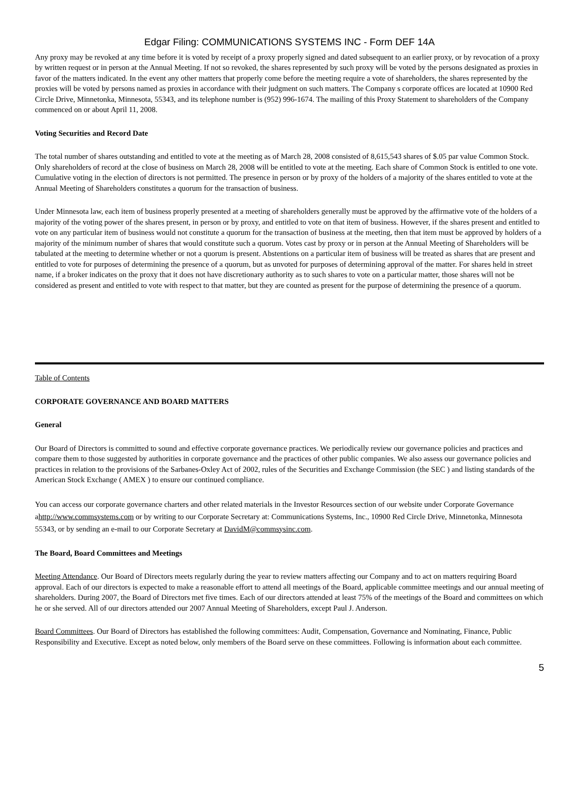Edgar Filing: COMMUNICATIONS SYSTEMS INC - Form DEF 14A
Any proxy may be revoked at any time before it is voted by receipt of a proxy properly signed and dated subsequent to an earlier proxy, or by revocation of a proxy by written request or in person at the Annual Meeting. If not so revoked, the shares represented by such proxy will be voted by the persons designated as proxies in favor of the matters indicated. In the event any other matters that properly come before the meeting require a vote of shareholders, the shares represented by the proxies will be voted by persons named as proxies in accordance with their judgment on such matters. The Company s corporate offices are located at 10900 Red Circle Drive, Minnetonka, Minnesota, 55343, and its telephone number is (952) 996-1674. The mailing of this Proxy Statement to shareholders of the Company commenced on or about April 11, 2008.
Voting Securities and Record Date
The total number of shares outstanding and entitled to vote at the meeting as of March 28, 2008 consisted of 8,615,543 shares of $.05 par value Common Stock. Only shareholders of record at the close of business on March 28, 2008 will be entitled to vote at the meeting. Each share of Common Stock is entitled to one vote. Cumulative voting in the election of directors is not permitted. The presence in person or by proxy of the holders of a majority of the shares entitled to vote at the Annual Meeting of Shareholders constitutes a quorum for the transaction of business.
Under Minnesota law, each item of business properly presented at a meeting of shareholders generally must be approved by the affirmative vote of the holders of a majority of the voting power of the shares present, in person or by proxy, and entitled to vote on that item of business. However, if the shares present and entitled to vote on any particular item of business would not constitute a quorum for the transaction of business at the meeting, then that item must be approved by holders of a majority of the minimum number of shares that would constitute such a quorum. Votes cast by proxy or in person at the Annual Meeting of Shareholders will be tabulated at the meeting to determine whether or not a quorum is present. Abstentions on a particular item of business will be treated as shares that are present and entitled to vote for purposes of determining the presence of a quorum, but as unvoted for purposes of determining approval of the matter. For shares held in street name, if a broker indicates on the proxy that it does not have discretionary authority as to such shares to vote on a particular matter, those shares will not be considered as present and entitled to vote with respect to that matter, but they are counted as present for the purpose of determining the presence of a quorum.
Table of Contents
CORPORATE GOVERNANCE AND BOARD MATTERS
General
Our Board of Directors is committed to sound and effective corporate governance practices. We periodically review our governance policies and practices and compare them to those suggested by authorities in corporate governance and the practices of other public companies. We also assess our governance policies and practices in relation to the provisions of the Sarbanes-Oxley Act of 2002, rules of the Securities and Exchange Commission (the SEC ) and listing standards of the American Stock Exchange ( AMEX ) to ensure our continued compliance.
You can access our corporate governance charters and other related materials in the Investor Resources section of our website under Corporate Governance ahttp://www.commsystems.com or by writing to our Corporate Secretary at: Communications Systems, Inc., 10900 Red Circle Drive, Minnetonka, Minnesota 55343, or by sending an e-mail to our Corporate Secretary at DavidM@commsysinc.com.
The Board, Board Committees and Meetings
Meeting Attendance. Our Board of Directors meets regularly during the year to review matters affecting our Company and to act on matters requiring Board approval. Each of our directors is expected to make a reasonable effort to attend all meetings of the Board, applicable committee meetings and our annual meeting of shareholders. During 2007, the Board of Directors met five times. Each of our directors attended at least 75% of the meetings of the Board and committees on which he or she served. All of our directors attended our 2007 Annual Meeting of Shareholders, except Paul J. Anderson.
Board Committees. Our Board of Directors has established the following committees: Audit, Compensation, Governance and Nominating, Finance, Public Responsibility and Executive. Except as noted below, only members of the Board serve on these committees. Following is information about each committee.
5